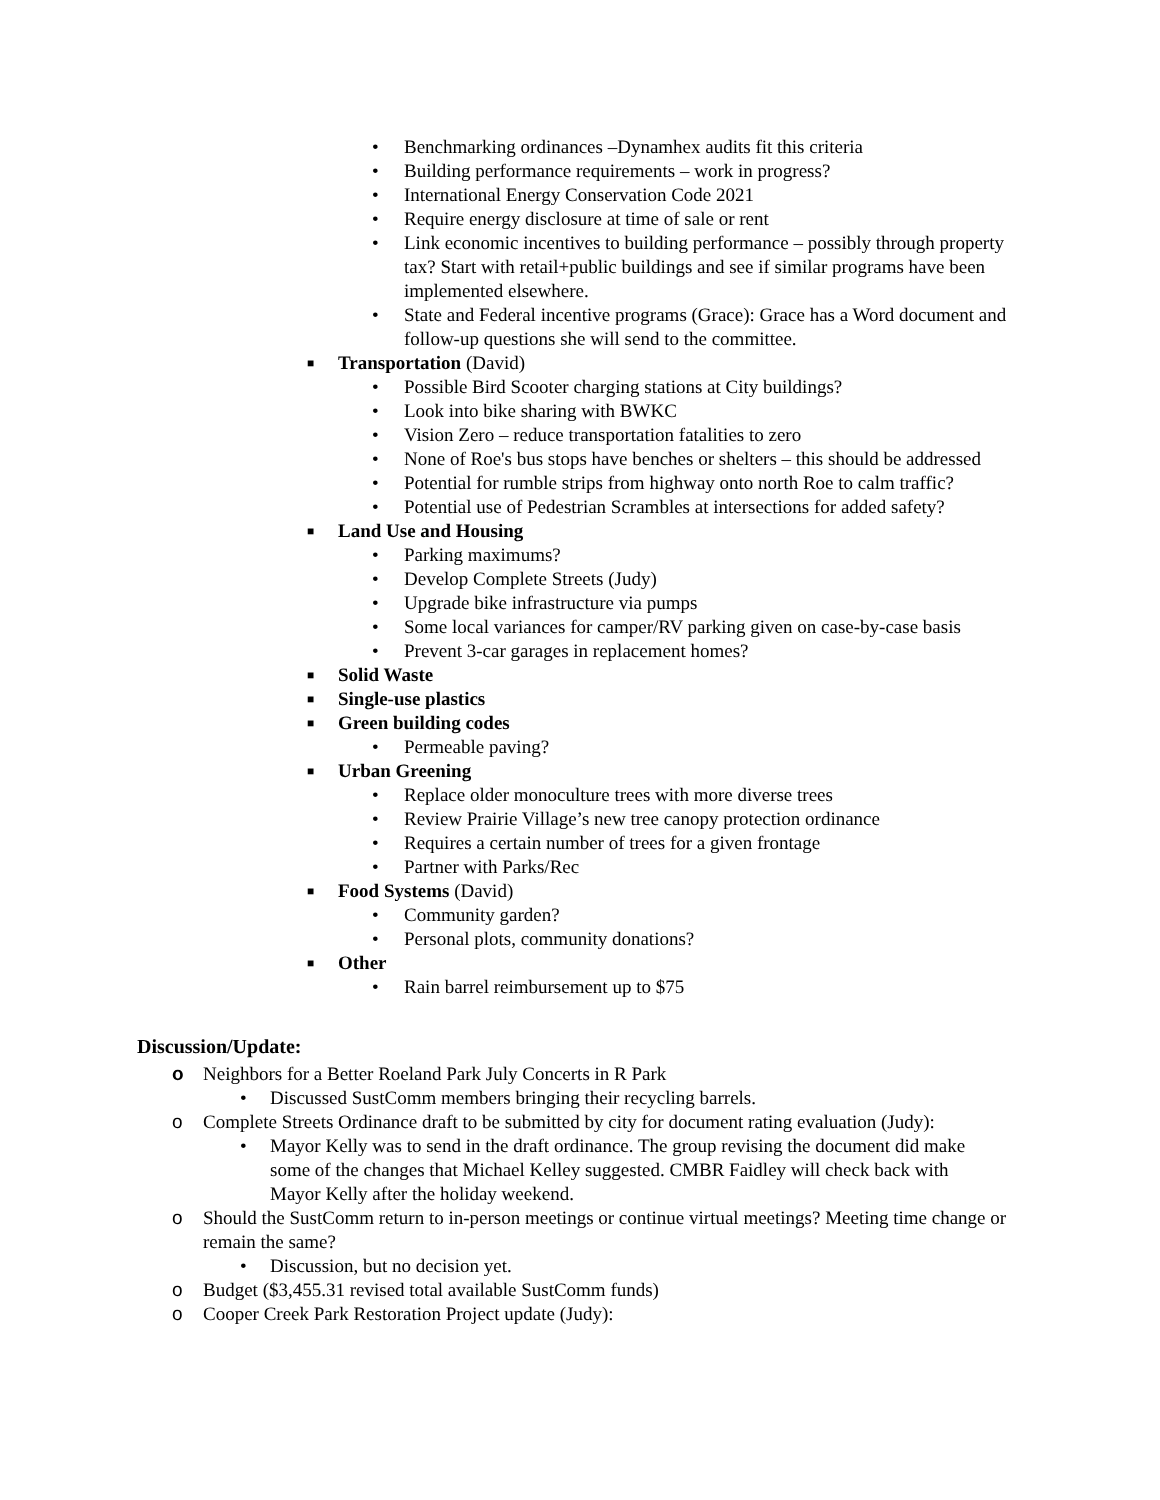• Benchmarking ordinances –Dynamhex audits fit this criteria
• Building performance requirements – work in progress?
• International Energy Conservation Code 2021
• Require energy disclosure at time of sale or rent
• Link economic incentives to building performance – possibly through property tax? Start with retail+public buildings and see if similar programs have been implemented elsewhere.
• State and Federal incentive programs (Grace): Grace has a Word document and follow-up questions she will send to the committee.
■ Transportation (David)
• Possible Bird Scooter charging stations at City buildings?
• Look into bike sharing with BWKC
• Vision Zero – reduce transportation fatalities to zero
• None of Roe's bus stops have benches or shelters – this should be addressed
• Potential for rumble strips from highway onto north Roe to calm traffic?
• Potential use of Pedestrian Scrambles at intersections for added safety?
■ Land Use and Housing
• Parking maximums?
• Develop Complete Streets (Judy)
• Upgrade bike infrastructure via pumps
• Some local variances for camper/RV parking given on case-by-case basis
• Prevent 3-car garages in replacement homes?
■ Solid Waste
■ Single-use plastics
■ Green building codes
• Permeable paving?
■ Urban Greening
• Replace older monoculture trees with more diverse trees
• Review Prairie Village’s new tree canopy protection ordinance
• Requires a certain number of trees for a given frontage
• Partner with Parks/Rec
■ Food Systems (David)
• Community garden?
• Personal plots, community donations?
■ Other
• Rain barrel reimbursement up to $75
Discussion/Update:
o Neighbors for a Better Roeland Park July Concerts in R Park
• Discussed SustComm members bringing their recycling barrels.
o Complete Streets Ordinance draft to be submitted by city for document rating evaluation (Judy):
• Mayor Kelly was to send in the draft ordinance. The group revising the document did make some of the changes that Michael Kelley suggested. CMBR Faidley will check back with Mayor Kelly after the holiday weekend.
o Should the SustComm return to in-person meetings or continue virtual meetings? Meeting time change or remain the same?
• Discussion, but no decision yet.
o Budget ($3,455.31 revised total available SustComm funds)
o Cooper Creek Park Restoration Project update (Judy):